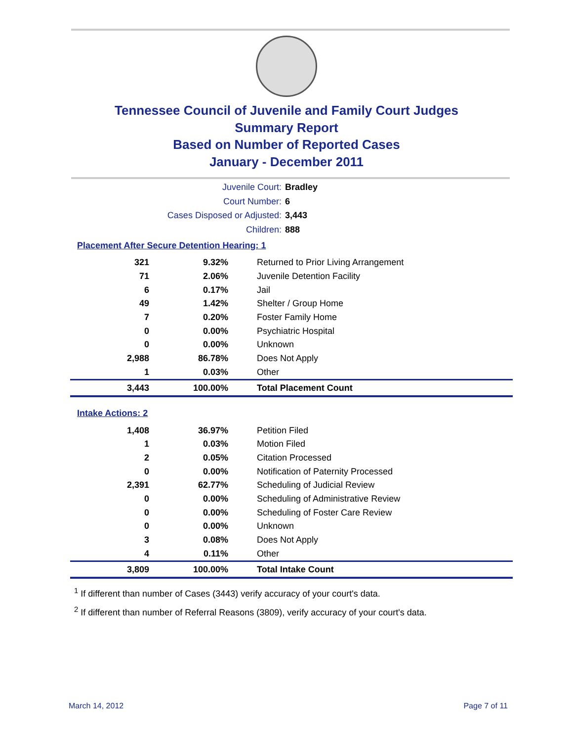Tennessee Council of Juvenile and Family Court Judges
Summary Report
Based on Number of Reported Cases
January - December 2011
Juvenile Court: Bradley
Court Number: 6
Cases Disposed or Adjusted: 3,443
Children: 888
Placement After Secure Detention Hearing: 1
| 321 | 9.32% | Returned to Prior Living Arrangement |
| 71 | 2.06% | Juvenile Detention Facility |
| 6 | 0.17% | Jail |
| 49 | 1.42% | Shelter / Group Home |
| 7 | 0.20% | Foster Family Home |
| 0 | 0.00% | Psychiatric Hospital |
| 0 | 0.00% | Unknown |
| 2,988 | 86.78% | Does Not Apply |
| 1 | 0.03% | Other |
| 3,443 | 100.00% | Total Placement Count |
Intake Actions: 2
| 1,408 | 36.97% | Petition Filed |
| 1 | 0.03% | Motion Filed |
| 2 | 0.05% | Citation Processed |
| 0 | 0.00% | Notification of Paternity Processed |
| 2,391 | 62.77% | Scheduling of Judicial Review |
| 0 | 0.00% | Scheduling of Administrative Review |
| 0 | 0.00% | Scheduling of Foster Care Review |
| 0 | 0.00% | Unknown |
| 3 | 0.08% | Does Not Apply |
| 4 | 0.11% | Other |
| 3,809 | 100.00% | Total Intake Count |
<sup>1</sup> If different than number of Cases (3443) verify accuracy of your court's data.
<sup>2</sup> If different than number of Referral Reasons (3809), verify accuracy of your court's data.
March 14, 2012 Page 7 of 11